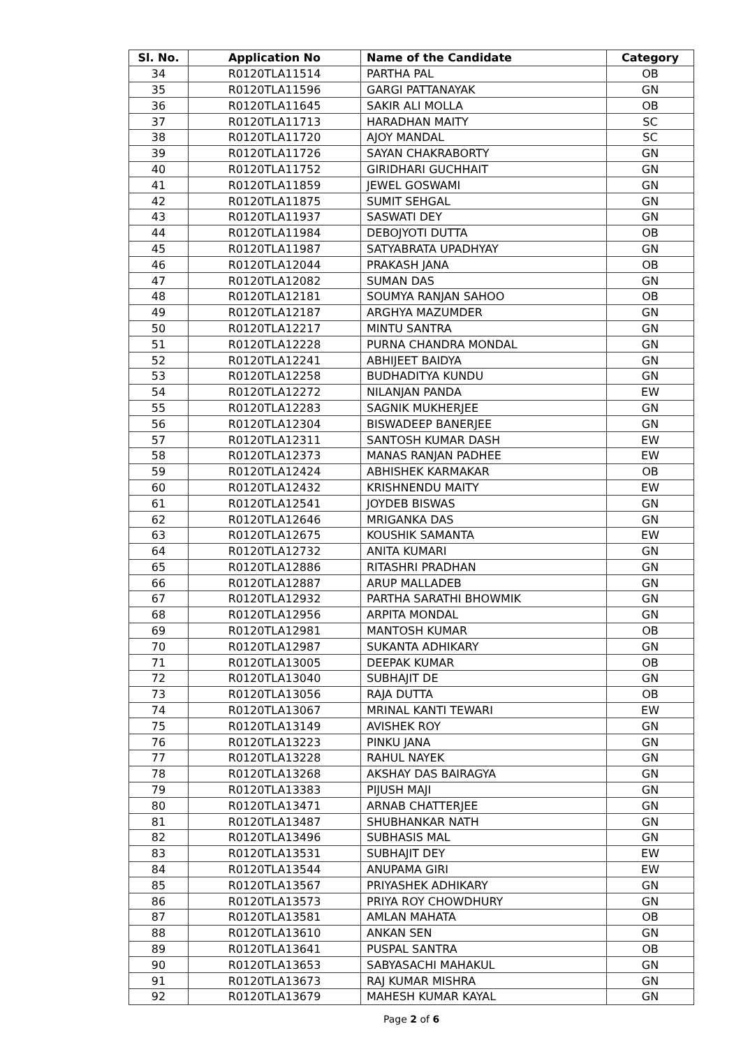| Sl. No. | Application No | Name of the Candidate | Category |
| --- | --- | --- | --- |
| 34 | R0120TLA11514 | PARTHA PAL | OB |
| 35 | R0120TLA11596 | GARGI PATTANAYAK | GN |
| 36 | R0120TLA11645 | SAKIR ALI MOLLA | OB |
| 37 | R0120TLA11713 | HARADHAN MAITY | SC |
| 38 | R0120TLA11720 | AJOY MANDAL | SC |
| 39 | R0120TLA11726 | SAYAN CHAKRABORTY | GN |
| 40 | R0120TLA11752 | GIRIDHARI GUCHHAIT | GN |
| 41 | R0120TLA11859 | JEWEL GOSWAMI | GN |
| 42 | R0120TLA11875 | SUMIT SEHGAL | GN |
| 43 | R0120TLA11937 | SASWATI DEY | GN |
| 44 | R0120TLA11984 | DEBOJYOTI DUTTA | OB |
| 45 | R0120TLA11987 | SATYABRATA UPADHYAY | GN |
| 46 | R0120TLA12044 | PRAKASH JANA | OB |
| 47 | R0120TLA12082 | SUMAN DAS | GN |
| 48 | R0120TLA12181 | SOUMYA RANJAN SAHOO | OB |
| 49 | R0120TLA12187 | ARGHYA MAZUMDER | GN |
| 50 | R0120TLA12217 | MINTU SANTRA | GN |
| 51 | R0120TLA12228 | PURNA CHANDRA MONDAL | GN |
| 52 | R0120TLA12241 | ABHIJEET BAIDYA | GN |
| 53 | R0120TLA12258 | BUDHADITYA KUNDU | GN |
| 54 | R0120TLA12272 | NILANJAN PANDA | EW |
| 55 | R0120TLA12283 | SAGNIK MUKHERJEE | GN |
| 56 | R0120TLA12304 | BISWADEEP BANERJEE | GN |
| 57 | R0120TLA12311 | SANTOSH KUMAR DASH | EW |
| 58 | R0120TLA12373 | MANAS RANJAN PADHEE | EW |
| 59 | R0120TLA12424 | ABHISHEK KARMAKAR | OB |
| 60 | R0120TLA12432 | KRISHNENDU MAITY | EW |
| 61 | R0120TLA12541 | JOYDEB BISWAS | GN |
| 62 | R0120TLA12646 | MRIGANKA DAS | GN |
| 63 | R0120TLA12675 | KOUSHIK SAMANTA | EW |
| 64 | R0120TLA12732 | ANITA KUMARI | GN |
| 65 | R0120TLA12886 | RITASHRI PRADHAN | GN |
| 66 | R0120TLA12887 | ARUP MALLADEB | GN |
| 67 | R0120TLA12932 | PARTHA SARATHI BHOWMIK | GN |
| 68 | R0120TLA12956 | ARPITA MONDAL | GN |
| 69 | R0120TLA12981 | MANTOSH KUMAR | OB |
| 70 | R0120TLA12987 | SUKANTA ADHIKARY | GN |
| 71 | R0120TLA13005 | DEEPAK KUMAR | OB |
| 72 | R0120TLA13040 | SUBHAJIT DE | GN |
| 73 | R0120TLA13056 | RAJA DUTTA | OB |
| 74 | R0120TLA13067 | MRINAL KANTI TEWARI | EW |
| 75 | R0120TLA13149 | AVISHEK ROY | GN |
| 76 | R0120TLA13223 | PINKU JANA | GN |
| 77 | R0120TLA13228 | RAHUL NAYEK | GN |
| 78 | R0120TLA13268 | AKSHAY DAS BAIRAGYA | GN |
| 79 | R0120TLA13383 | PIJUSH MAJI | GN |
| 80 | R0120TLA13471 | ARNAB CHATTERJEE | GN |
| 81 | R0120TLA13487 | SHUBHANKAR NATH | GN |
| 82 | R0120TLA13496 | SUBHASIS MAL | GN |
| 83 | R0120TLA13531 | SUBHAJIT DEY | EW |
| 84 | R0120TLA13544 | ANUPAMA GIRI | EW |
| 85 | R0120TLA13567 | PRIYASHEK ADHIKARY | GN |
| 86 | R0120TLA13573 | PRIYA ROY CHOWDHURY | GN |
| 87 | R0120TLA13581 | AMLAN MAHATA | OB |
| 88 | R0120TLA13610 | ANKAN SEN | GN |
| 89 | R0120TLA13641 | PUSPAL SANTRA | OB |
| 90 | R0120TLA13653 | SABYASACHI MAHAKUL | GN |
| 91 | R0120TLA13673 | RAJ KUMAR MISHRA | GN |
| 92 | R0120TLA13679 | MAHESH KUMAR KAYAL | GN |
Page 2 of 6